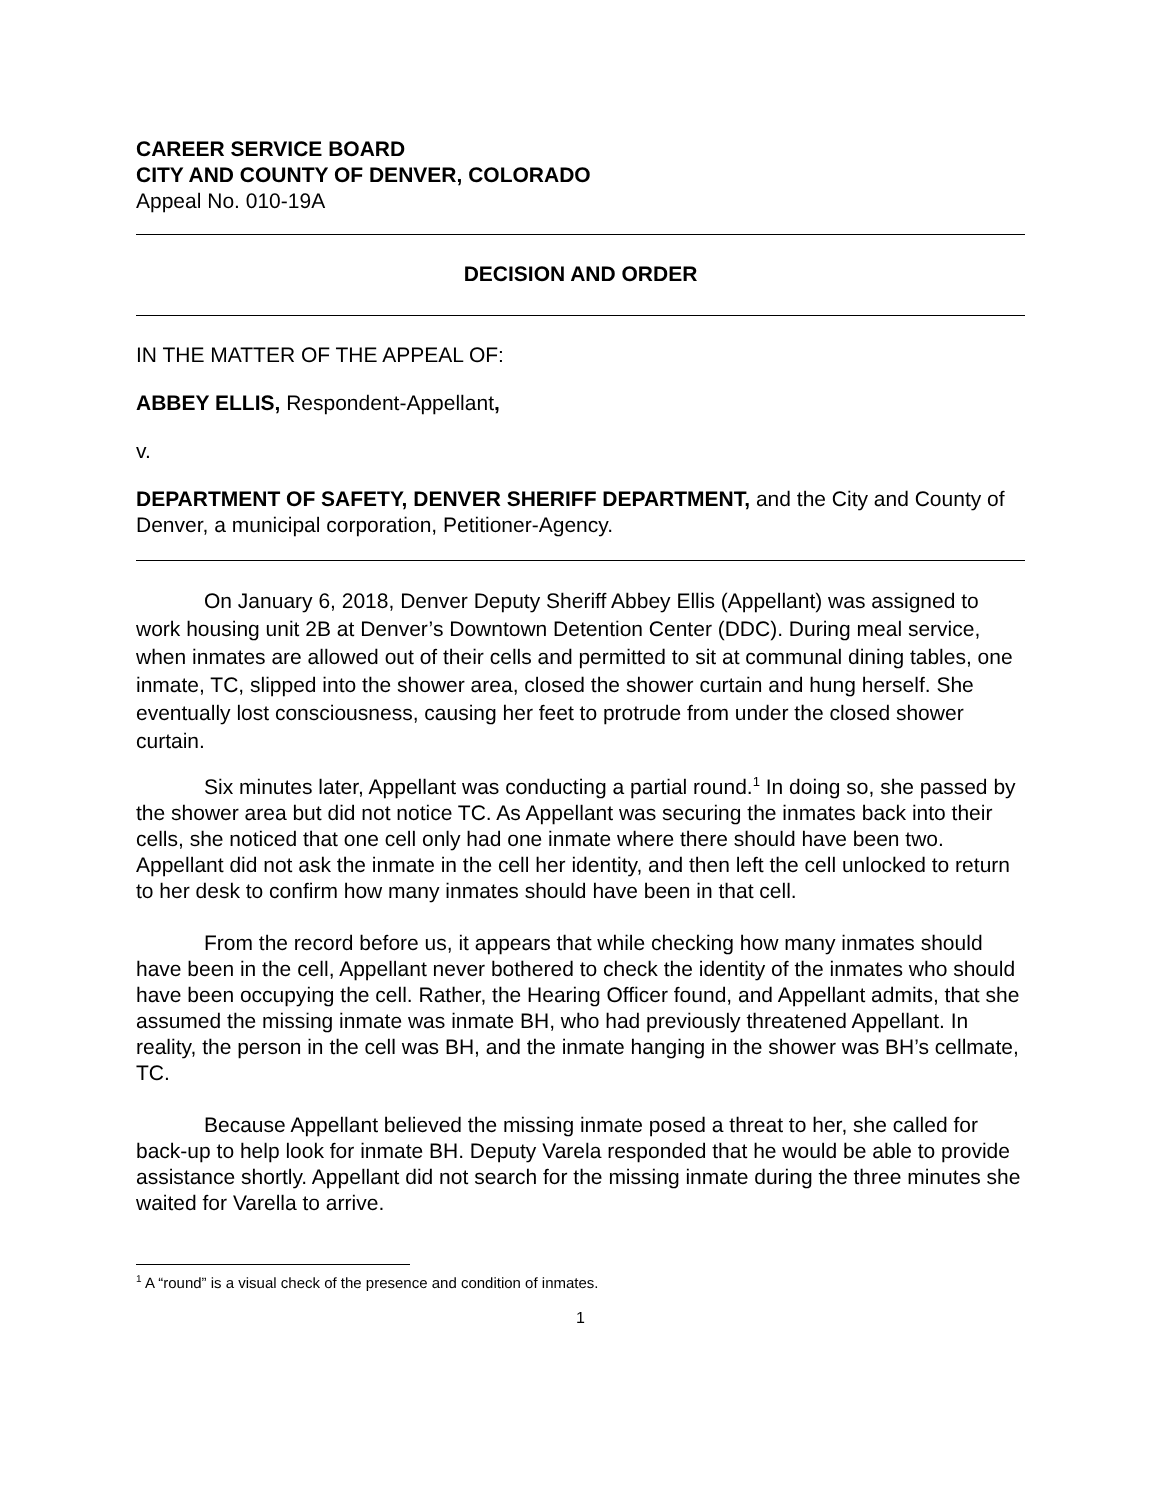CAREER SERVICE BOARD
CITY AND COUNTY OF DENVER, COLORADO
Appeal No. 010-19A
DECISION AND ORDER
IN THE MATTER OF THE APPEAL OF:
ABBEY ELLIS, Respondent-Appellant,
v.
DEPARTMENT OF SAFETY, DENVER SHERIFF DEPARTMENT, and the City and County of Denver, a municipal corporation, Petitioner-Agency.
On January 6, 2018, Denver Deputy Sheriff Abbey Ellis (Appellant) was assigned to work housing unit 2B at Denver’s Downtown Detention Center (DDC). During meal service, when inmates are allowed out of their cells and permitted to sit at communal dining tables, one inmate, TC, slipped into the shower area, closed the shower curtain and hung herself. She eventually lost consciousness, causing her feet to protrude from under the closed shower curtain.
Six minutes later, Appellant was conducting a partial round.<sup>1</sup> In doing so, she passed by the shower area but did not notice TC. As Appellant was securing the inmates back into their cells, she noticed that one cell only had one inmate where there should have been two. Appellant did not ask the inmate in the cell her identity, and then left the cell unlocked to return to her desk to confirm how many inmates should have been in that cell.
From the record before us, it appears that while checking how many inmates should have been in the cell, Appellant never bothered to check the identity of the inmates who should have been occupying the cell. Rather, the Hearing Officer found, and Appellant admits, that she assumed the missing inmate was inmate BH, who had previously threatened Appellant. In reality, the person in the cell was BH, and the inmate hanging in the shower was BH’s cellmate, TC.
Because Appellant believed the missing inmate posed a threat to her, she called for back-up to help look for inmate BH. Deputy Varela responded that he would be able to provide assistance shortly. Appellant did not search for the missing inmate during the three minutes she waited for Varella to arrive.
<sup>1</sup> A “round” is a visual check of the presence and condition of inmates.
1